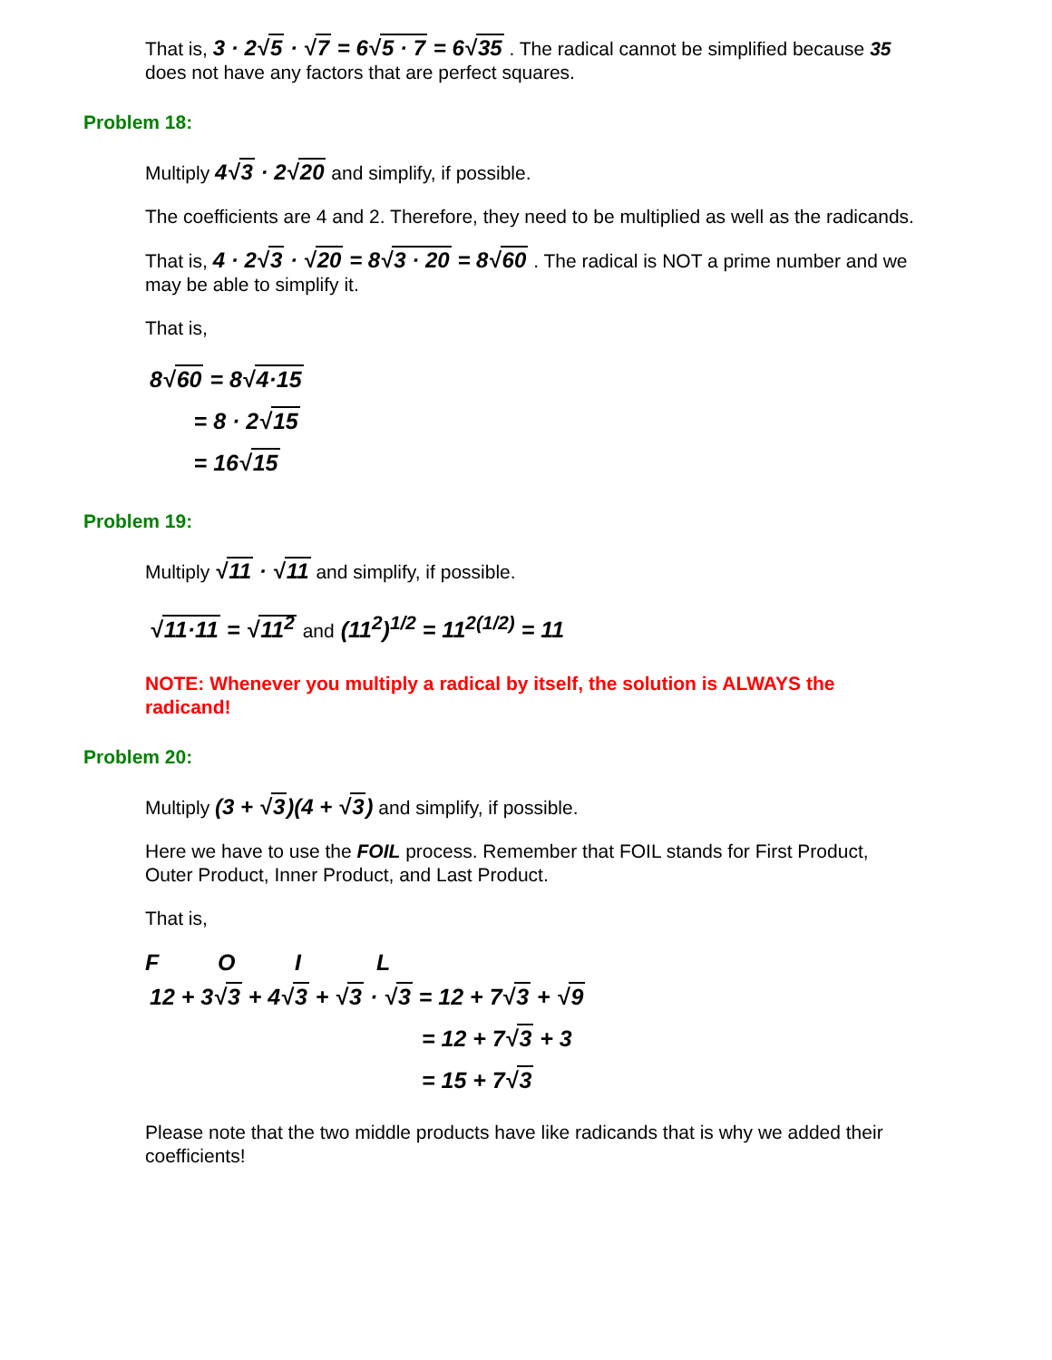That is, 3 · 2√5 · √7 = 6√5 · 7 = 6√35 . The radical cannot be simplified because 35 does not have any factors that are perfect squares.
Problem 18:
Multiply 4√3 · 2√20 and simplify, if possible.
The coefficients are 4 and 2. Therefore, they need to be multiplied as well as the radicands.
That is, 4 · 2√3 · √20 = 8√3 · 20 = 8√60 . The radical is NOT a prime number and we may be able to simplify it.
That is,
8√60 = 8√4·15
= 8 · 2√15
= 16√15
Problem 19:
Multiply √11 · √11 and simplify, if possible.
√11·11 = √11<sup>2</sup> and (11<sup>2</sup>)<sup>1/2</sup> = 11<sup>2(1/2)</sup> = 11
NOTE: Whenever you multiply a radical by itself, the solution is ALWAYS the radicand!
Problem 20:
Multiply (3 + √3)(4 + √3) and simplify, if possible.
Here we have to use the FOIL process. Remember that FOIL stands for First Product, Outer Product, Inner Product, and Last Product.
That is,
F O I L
12 + 3√3 + 4√3 + √3 · √3 = 12 + 7√3 + √9
= 12 + 7√3 + 3
= 15 + 7√3
Please note that the two middle products have like radicands that is why we added their coefficients!